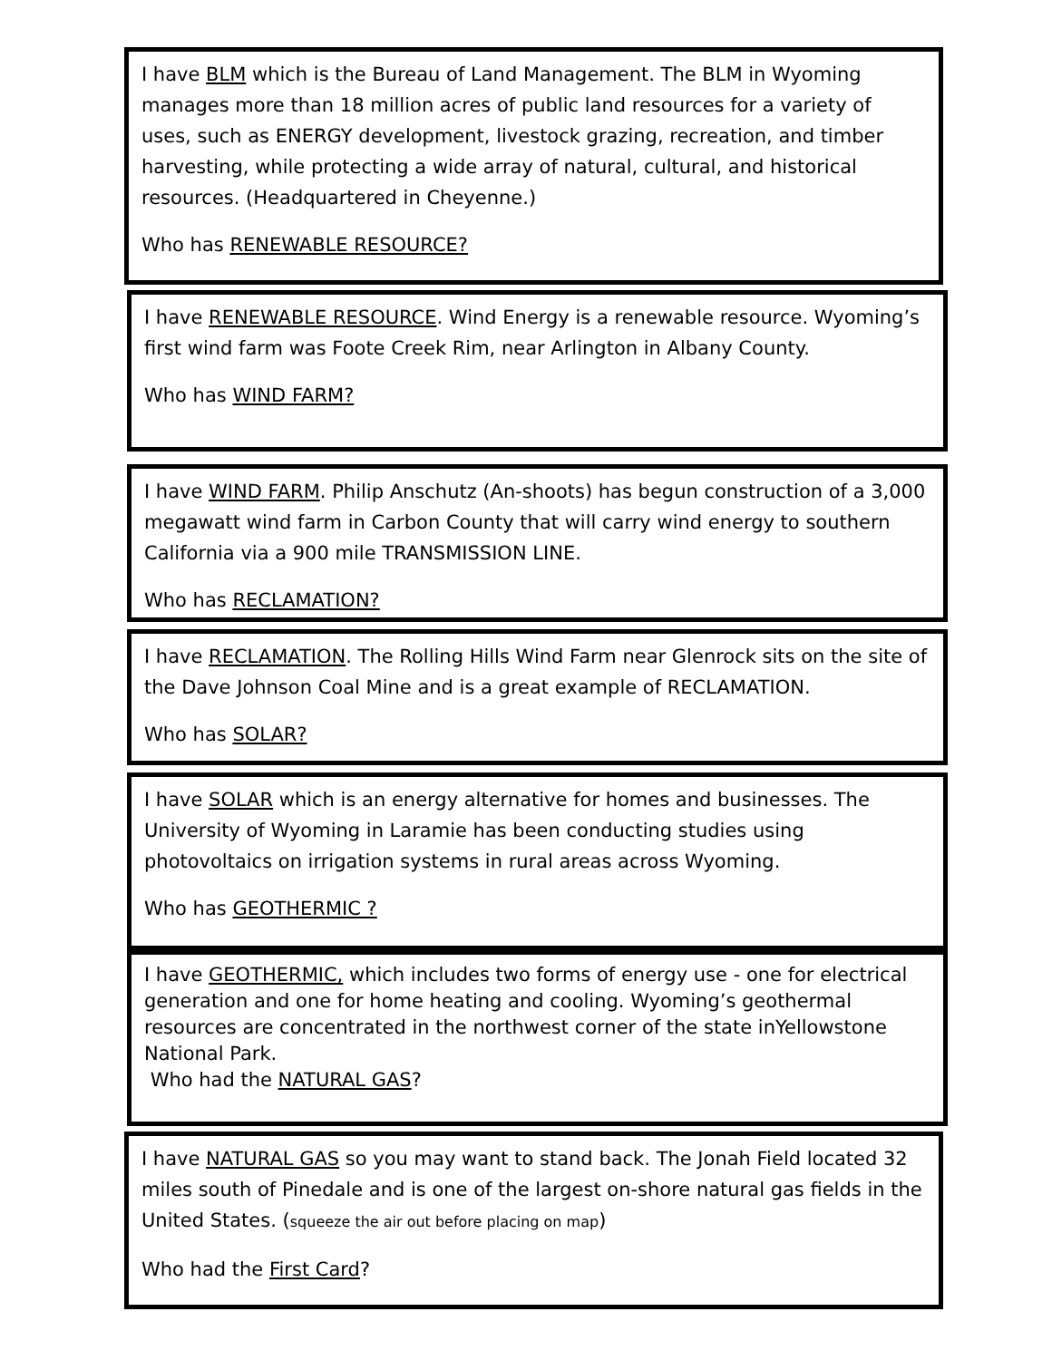I have BLM which is the Bureau of Land Management. The BLM in Wyoming manages more than 18 million acres of public land resources for a variety of uses, such as ENERGY development, livestock grazing, recreation, and timber harvesting, while protecting a wide array of natural, cultural, and historical resources. (Headquartered in Cheyenne.)
Who has RENEWABLE RESOURCE?
I have RENEWABLE RESOURCE. Wind Energy is a renewable resource. Wyoming’s first wind farm was Foote Creek Rim, near Arlington in Albany County.
Who has WIND FARM?
I have WIND FARM. Philip Anschutz (An-shoots) has begun construction of a 3,000 megawatt wind farm in Carbon County that will carry wind energy to southern California via a 900 mile TRANSMISSION LINE.
Who has RECLAMATION?
I have RECLAMATION. The Rolling Hills Wind Farm near Glenrock sits on the site of the Dave Johnson Coal Mine and is a great example of RECLAMATION.
Who has SOLAR?
I have SOLAR which is an energy alternative for homes and businesses. The University of Wyoming in Laramie has been conducting studies using photovoltaics on irrigation systems in rural areas across Wyoming.
Who has GEOTHERMIC ?
I have GEOTHERMIC, which includes two forms of energy use - one for electrical generation and one for home heating and cooling. Wyoming’s geothermal resources are concentrated in the northwest corner of the state inYellowstone National Park.
Who had the NATURAL GAS?
I have NATURAL GAS so you may want to stand back. The Jonah Field located 32 miles south of Pinedale and is one of the largest on-shore natural gas fields in the United States. (squeeze the air out before placing on map)
Who had the First Card?